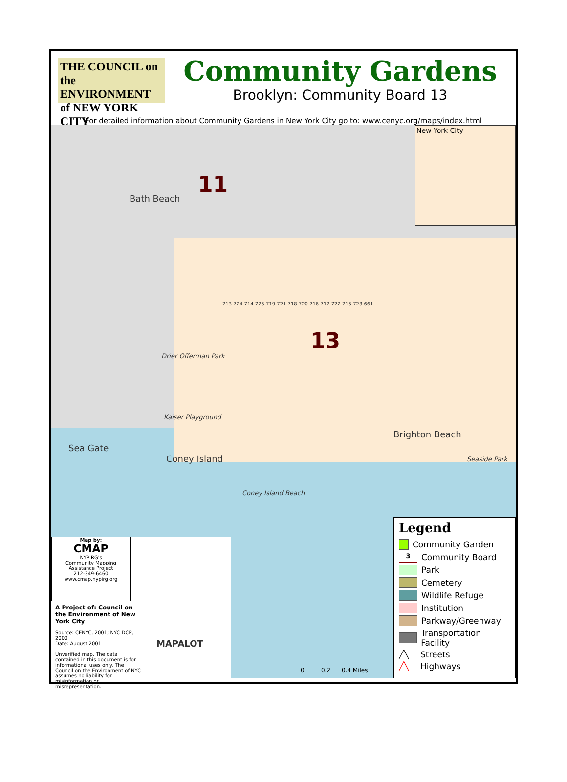THE COUNCIL on the
ENVIRONMENT
of NEW YORK CITY
Community Gardens
Brooklyn: Community Board 13
For detailed information about Community Gardens in New York City go to: www.cenyc.org/maps/index.html
Bath Beach
11
13
Drier Offerman Park
Kaiser Playground
Sea Gate
Coney Island
Brighton Beach
Seaside Park
Coney Island Beach
713 724 714 725 719 721 718 720 716 717 722 715 723 661
New York City
Map by:
CMAP
NYPIRG's
Community Mapping
Assistance Project
212-349-6460
www.cmap.nypirg.org
A Project of: Council on the Environment of New York City
Source: CENYC, 2001; NYC DCP, 2000
Date: August 2001
Unverified map. The data contained in this document is for informational uses only. The Council on the Environment of NYC assumes no liability for misinformation or misrepresentation.
MAPALOT
0 0.2 0.4 Miles
Legend
Community Garden
3 Community Board
Park
Cemetery
Wildlife Refuge
Institution
Parkway/Greenway
Transportation Facility
╱╲ Streets
╱╲ Highways